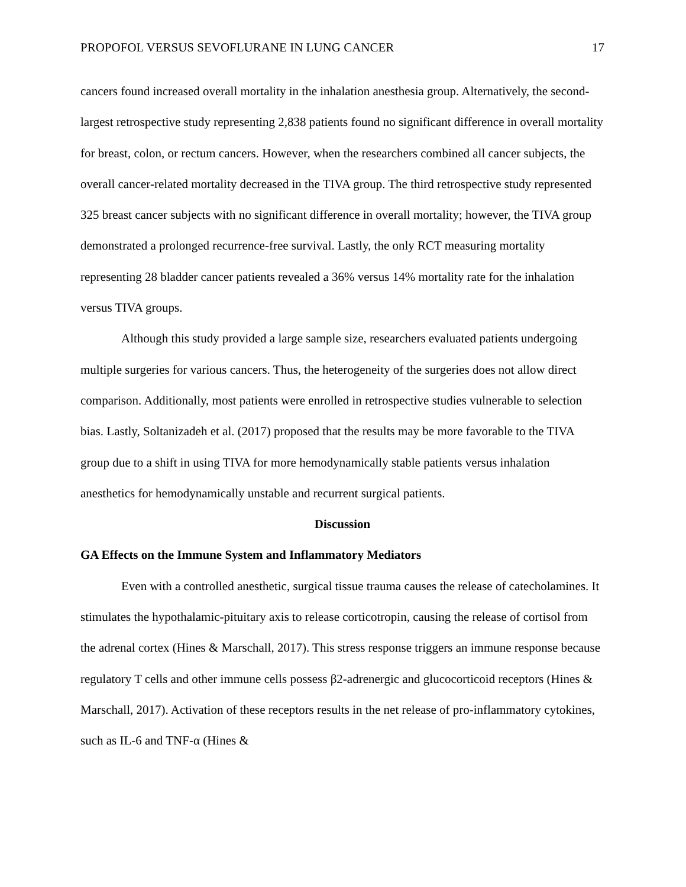PROPOFOL VERSUS SEVOFLURANE IN LUNG CANCER 17
cancers found increased overall mortality in the inhalation anesthesia group. Alternatively, the second-largest retrospective study representing 2,838 patients found no significant difference in overall mortality for breast, colon, or rectum cancers. However, when the researchers combined all cancer subjects, the overall cancer-related mortality decreased in the TIVA group. The third retrospective study represented 325 breast cancer subjects with no significant difference in overall mortality; however, the TIVA group demonstrated a prolonged recurrence-free survival. Lastly, the only RCT measuring mortality representing 28 bladder cancer patients revealed a 36% versus 14% mortality rate for the inhalation versus TIVA groups.
Although this study provided a large sample size, researchers evaluated patients undergoing multiple surgeries for various cancers. Thus, the heterogeneity of the surgeries does not allow direct comparison. Additionally, most patients were enrolled in retrospective studies vulnerable to selection bias. Lastly, Soltanizadeh et al. (2017) proposed that the results may be more favorable to the TIVA group due to a shift in using TIVA for more hemodynamically stable patients versus inhalation anesthetics for hemodynamically unstable and recurrent surgical patients.
Discussion
GA Effects on the Immune System and Inflammatory Mediators
Even with a controlled anesthetic, surgical tissue trauma causes the release of catecholamines. It stimulates the hypothalamic-pituitary axis to release corticotropin, causing the release of cortisol from the adrenal cortex (Hines & Marschall, 2017). This stress response triggers an immune response because regulatory T cells and other immune cells possess β2-adrenergic and glucocorticoid receptors (Hines & Marschall, 2017). Activation of these receptors results in the net release of pro-inflammatory cytokines, such as IL-6 and TNF-α (Hines &